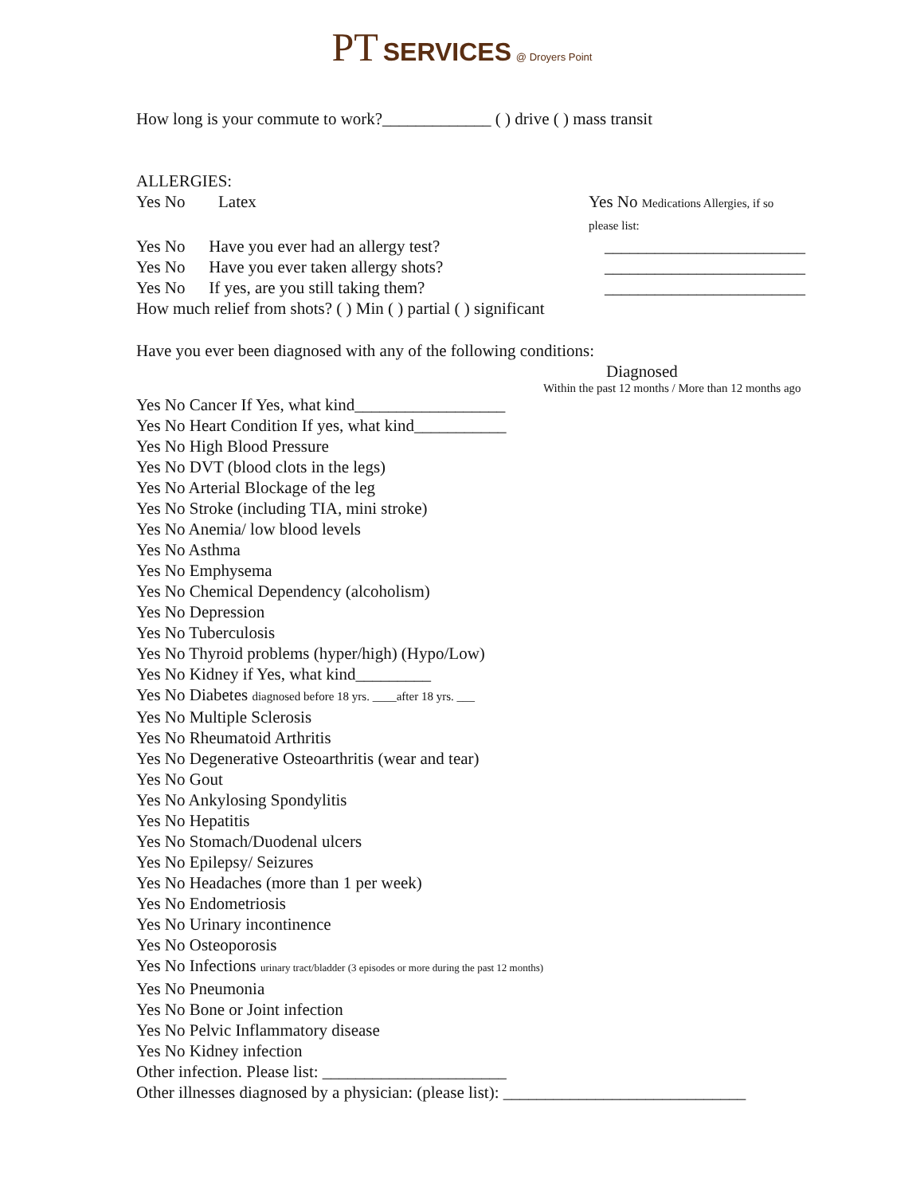PT SERVICES @ Droyers Point
How long is your commute to work?_____________ ( ) drive ( ) mass transit
ALLERGIES:
Yes No Latex Yes No Medications Allergies, if so please list:
Yes No Have you ever had an allergy test? ________________________
Yes No Have you ever taken allergy shots? ________________________
Yes No If yes, are you still taking them? ________________________
How much relief from shots? ( ) Min ( ) partial ( ) significant
Have you ever been diagnosed with any of the following conditions:
Diagnosed
Within the past 12 months / More than 12 months ago
Yes No Cancer If Yes, what kind__________________
Yes No Heart Condition If yes, what kind___________
Yes No High Blood Pressure
Yes No DVT (blood clots in the legs)
Yes No Arterial Blockage of the leg
Yes No Stroke (including TIA, mini stroke)
Yes No Anemia/ low blood levels
Yes No Asthma
Yes No Emphysema
Yes No Chemical Dependency (alcoholism)
Yes No Depression
Yes No Tuberculosis
Yes No Thyroid problems (hyper/high) (Hypo/Low)
Yes No Kidney if Yes, what kind_________
Yes No Diabetes diagnosed before 18 yrs. ____after 18 yrs. ___
Yes No Multiple Sclerosis
Yes No Rheumatoid Arthritis
Yes No Degenerative Osteoarthritis (wear and tear)
Yes No Gout
Yes No Ankylosing Spondylitis
Yes No Hepatitis
Yes No Stomach/Duodenal ulcers
Yes No Epilepsy/ Seizures
Yes No Headaches (more than 1 per week)
Yes No Endometriosis
Yes No Urinary incontinence
Yes No Osteoporosis
Yes No Infections urinary tract/bladder (3 episodes or more during the past 12 months)
Yes No Pneumonia
Yes No Bone or Joint infection
Yes No Pelvic Inflammatory disease
Yes No Kidney infection
Other infection. Please list: ______________________
Other illnesses diagnosed by a physician: (please list): _____________________________